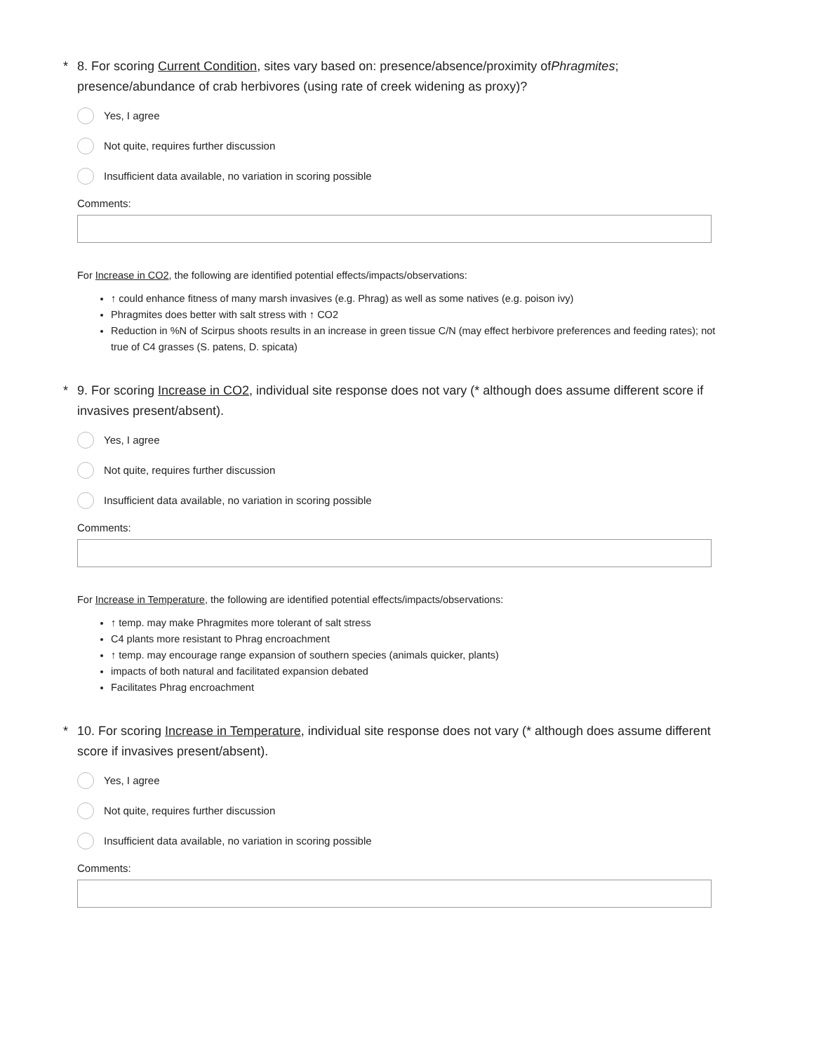* 8. For scoring Current Condition, sites vary based on: presence/absence/proximity ofPhragmites; presence/abundance of crab herbivores (using rate of creek widening as proxy)?
Yes, I agree
Not quite, requires further discussion
Insufficient data available, no variation in scoring possible
Comments:
For Increase in CO2, the following are identified potential effects/impacts/observations:
↑ could enhance fitness of many marsh invasives (e.g. Phrag) as well as some natives (e.g. poison ivy)
Phragmites does better with salt stress with ↑ CO2
Reduction in %N of Scirpus shoots results in an increase in green tissue C/N (may effect herbivore preferences and feeding rates); not true of C4 grasses (S. patens, D. spicata)
* 9. For scoring Increase in CO2, individual site response does not vary (* although does assume different score if invasives present/absent).
Yes, I agree
Not quite, requires further discussion
Insufficient data available, no variation in scoring possible
Comments:
For Increase in Temperature, the following are identified potential effects/impacts/observations:
↑ temp. may make Phragmites more tolerant of salt stress
C4 plants more resistant to Phrag encroachment
↑ temp. may encourage range expansion of southern species (animals quicker, plants)
impacts of both natural and facilitated expansion debated
Facilitates Phrag encroachment
* 10. For scoring Increase in Temperature, individual site response does not vary (* although does assume different score if invasives present/absent).
Yes, I agree
Not quite, requires further discussion
Insufficient data available, no variation in scoring possible
Comments: